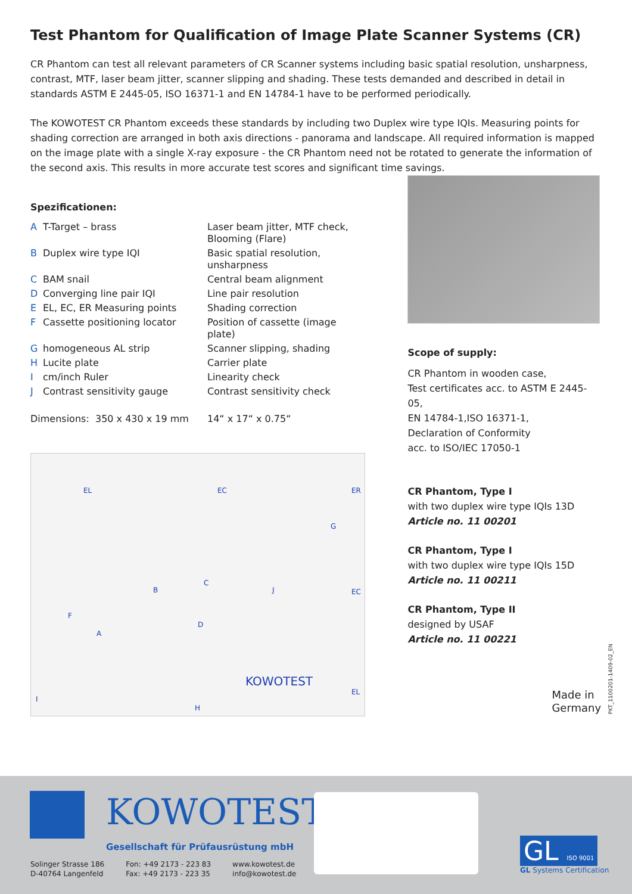Test Phantom for Qualification of Image Plate Scanner Systems (CR)
CR Phantom can test all relevant parameters of CR Scanner systems including basic spatial resolution, unsharpness, contrast, MTF, laser beam jitter, scanner slipping and shading. These tests demanded and described in detail in standards ASTM E 2445-05, ISO 16371-1 and EN 14784-1 have to be performed periodically.
The KOWOTEST CR Phantom exceeds these standards by including two Duplex wire type IQIs. Measuring points for shading correction are arranged in both axis directions - panorama and landscape. All required information is mapped on the image plate with a single X-ray exposure - the CR Phantom need not be rotated to generate the information of the second axis. This results in more accurate test scores and significant time savings.
Spezificationen:
| A | T-Target – brass | Laser beam jitter, MTF check, Blooming (Flare) |
| B | Duplex wire type IQI | Basic spatial resolution, unsharpness |
| C | BAM snail | Central beam alignment |
| D | Converging line pair IQI | Line pair resolution |
| E | EL, EC, ER Measuring points | Shading correction |
| F | Cassette positioning locator | Position of cassette (image plate) |
| G | homogeneous AL strip | Scanner slipping, shading |
| H | Lucite plate | Carrier plate |
| I | cm/inch Ruler | Linearity check |
| J | Contrast sensitivity gauge | Contrast sensitivity check |
| Dimensions: 350 x 430 x 19 mm | | 14“ x 17“ x 0.75“ |
EL EC ER
G
C
EC B J
F
D
A
EL
KOWOTEST
H
I
Scope of supply:
CR Phantom in wooden case,
Test certificates acc. to ASTM E 2445-05,
EN 14784-1,ISO 16371-1,
Declaration of Conformity
acc. to ISO/IEC 17050-1
CR Phantom, Type I
with two duplex wire type IQIs 13D
Article no. 11 00201
CR Phantom, Type I
with two duplex wire type IQIs 15D
Article no. 11 00211
CR Phantom, Type II
designed by USAF
Article no. 11 00221
Made in
Germany
PKT_1100201-1409-02_EN
KOWOTEST
Gesellschaft für Prüfausrüstung mbH
Solinger Strasse 186
D-40764 Langenfeld
Fon: +49 2173 - 223 83
Fax: +49 2173 - 223 35
www.kowotest.de
info@kowotest.de
GL ISO 9001
GL Systems Certification